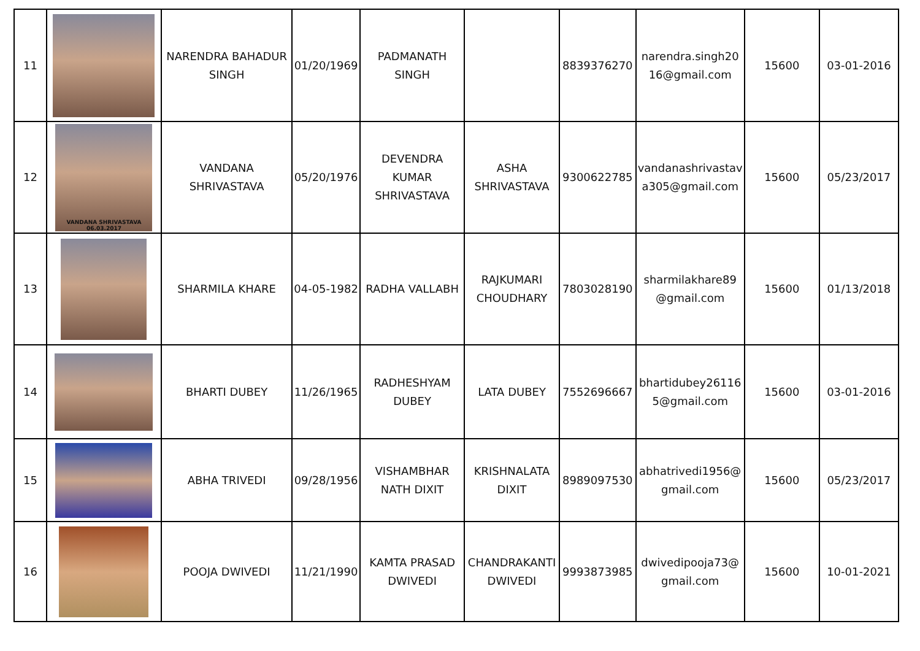| 11 | | NARENDRA BAHADUR SINGH | 01/20/1969 | PADMANATH SINGH | | 8839376270 | narendra.singh20 16@gmail.com | 15600 | 03-01-2016 |
| 12 | VANDANA SHRIVASTAVA 06.03.2017 | VANDANA SHRIVASTAVA | 05/20/1976 | DEVENDRA KUMAR SHRIVASTAVA | ASHA SHRIVASTAVA | 9300622785 | vandanashrivastav a305@gmail.com | 15600 | 05/23/2017 |
| 13 | | SHARMILA KHARE | 04-05-1982 | RADHA VALLABH | RAJKUMARI CHOUDHARY | 7803028190 | sharmilakhare89 @gmail.com | 15600 | 01/13/2018 |
| 14 | | BHARTI DUBEY | 11/26/1965 | RADHESHYAM DUBEY | LATA DUBEY | 7552696667 | bhartidubey26116 5@gmail.com | 15600 | 03-01-2016 |
| 15 | | ABHA TRIVEDI | 09/28/1956 | VISHAMBHAR NATH DIXIT | KRISHNALATA DIXIT | 8989097530 | abhatrivedi1956@ gmail.com | 15600 | 05/23/2017 |
| 16 | | POOJA DWIVEDI | 11/21/1990 | KAMTA PRASAD DWIVEDI | CHANDRAKANTI DWIVEDI | 9993873985 | dwivedipooja73@ gmail.com | 15600 | 10-01-2021 |